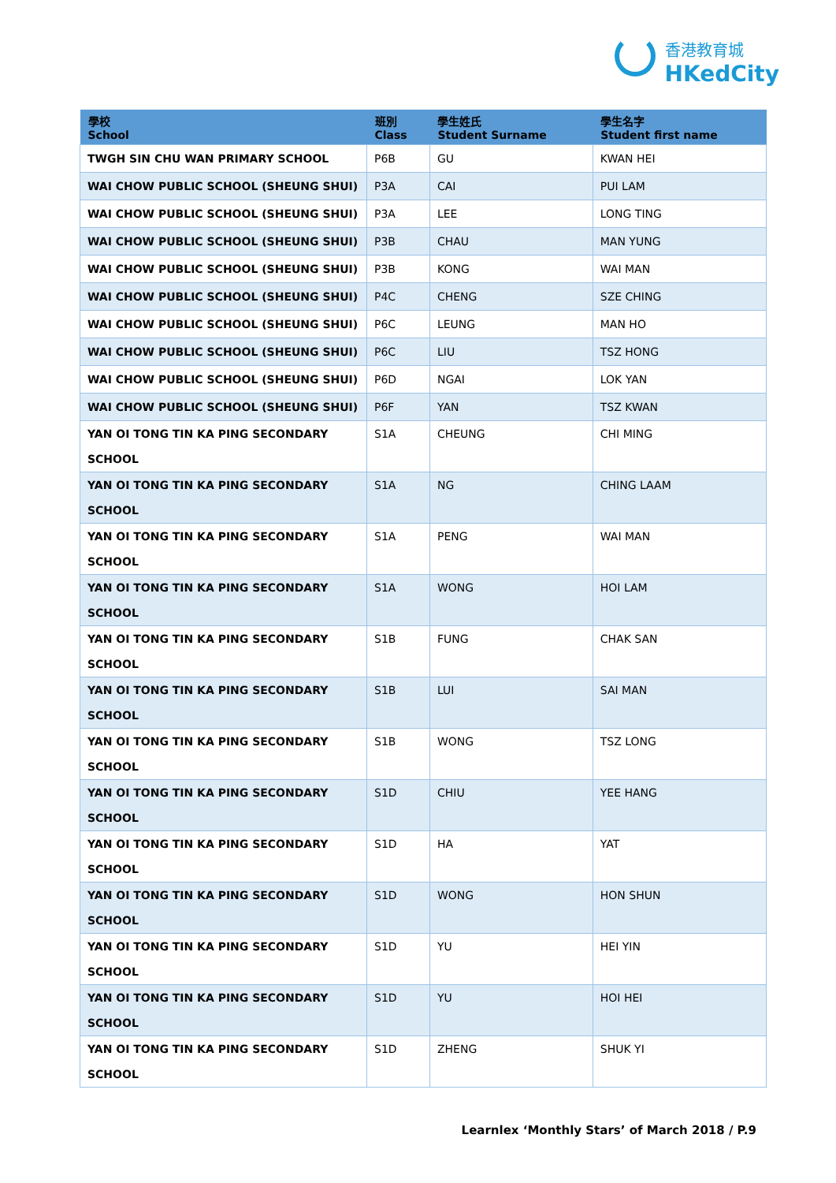香港教育城
HKedCity
| 學校 School | 班別 Class | 學生姓氏 Student Surname | 學生名字 Student first name |
| --- | --- | --- | --- |
| TWGH SIN CHU WAN PRIMARY SCHOOL | P6B | GU | KWAN HEI |
| WAI CHOW PUBLIC SCHOOL (SHEUNG SHUI) | P3A | CAI | PUI LAM |
| WAI CHOW PUBLIC SCHOOL (SHEUNG SHUI) | P3A | LEE | LONG TING |
| WAI CHOW PUBLIC SCHOOL (SHEUNG SHUI) | P3B | CHAU | MAN YUNG |
| WAI CHOW PUBLIC SCHOOL (SHEUNG SHUI) | P3B | KONG | WAI MAN |
| WAI CHOW PUBLIC SCHOOL (SHEUNG SHUI) | P4C | CHENG | SZE CHING |
| WAI CHOW PUBLIC SCHOOL (SHEUNG SHUI) | P6C | LEUNG | MAN HO |
| WAI CHOW PUBLIC SCHOOL (SHEUNG SHUI) | P6C | LIU | TSZ HONG |
| WAI CHOW PUBLIC SCHOOL (SHEUNG SHUI) | P6D | NGAI | LOK YAN |
| WAI CHOW PUBLIC SCHOOL (SHEUNG SHUI) | P6F | YAN | TSZ KWAN |
| YAN OI TONG TIN KA PING SECONDARY SCHOOL | S1A | CHEUNG | CHI MING |
| YAN OI TONG TIN KA PING SECONDARY SCHOOL | S1A | NG | CHING LAAM |
| YAN OI TONG TIN KA PING SECONDARY SCHOOL | S1A | PENG | WAI MAN |
| YAN OI TONG TIN KA PING SECONDARY SCHOOL | S1A | WONG | HOI LAM |
| YAN OI TONG TIN KA PING SECONDARY SCHOOL | S1B | FUNG | CHAK SAN |
| YAN OI TONG TIN KA PING SECONDARY SCHOOL | S1B | LUI | SAI MAN |
| YAN OI TONG TIN KA PING SECONDARY SCHOOL | S1B | WONG | TSZ LONG |
| YAN OI TONG TIN KA PING SECONDARY SCHOOL | S1D | CHIU | YEE HANG |
| YAN OI TONG TIN KA PING SECONDARY SCHOOL | S1D | HA | YAT |
| YAN OI TONG TIN KA PING SECONDARY SCHOOL | S1D | WONG | HON SHUN |
| YAN OI TONG TIN KA PING SECONDARY SCHOOL | S1D | YU | HEI YIN |
| YAN OI TONG TIN KA PING SECONDARY SCHOOL | S1D | YU | HOI HEI |
| YAN OI TONG TIN KA PING SECONDARY SCHOOL | S1D | ZHENG | SHUK YI |
Learnlex ‘Monthly Stars’ of March 2018 / P.9